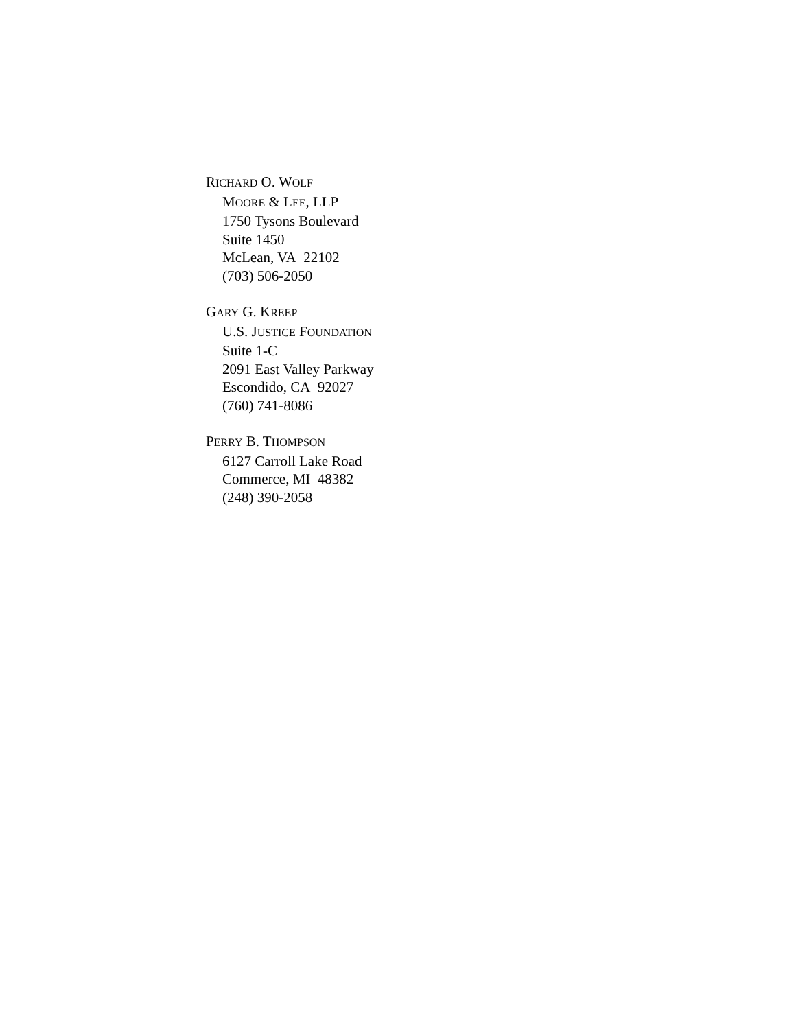RICHARD O. WOLF
MOORE & LEE, LLP
1750 Tysons Boulevard
Suite 1450
McLean, VA 22102
(703) 506-2050
GARY G. KREEP
U.S. JUSTICE FOUNDATION
Suite 1-C
2091 East Valley Parkway
Escondido, CA 92027
(760) 741-8086
PERRY B. THOMPSON
6127 Carroll Lake Road
Commerce, MI 48382
(248) 390-2058